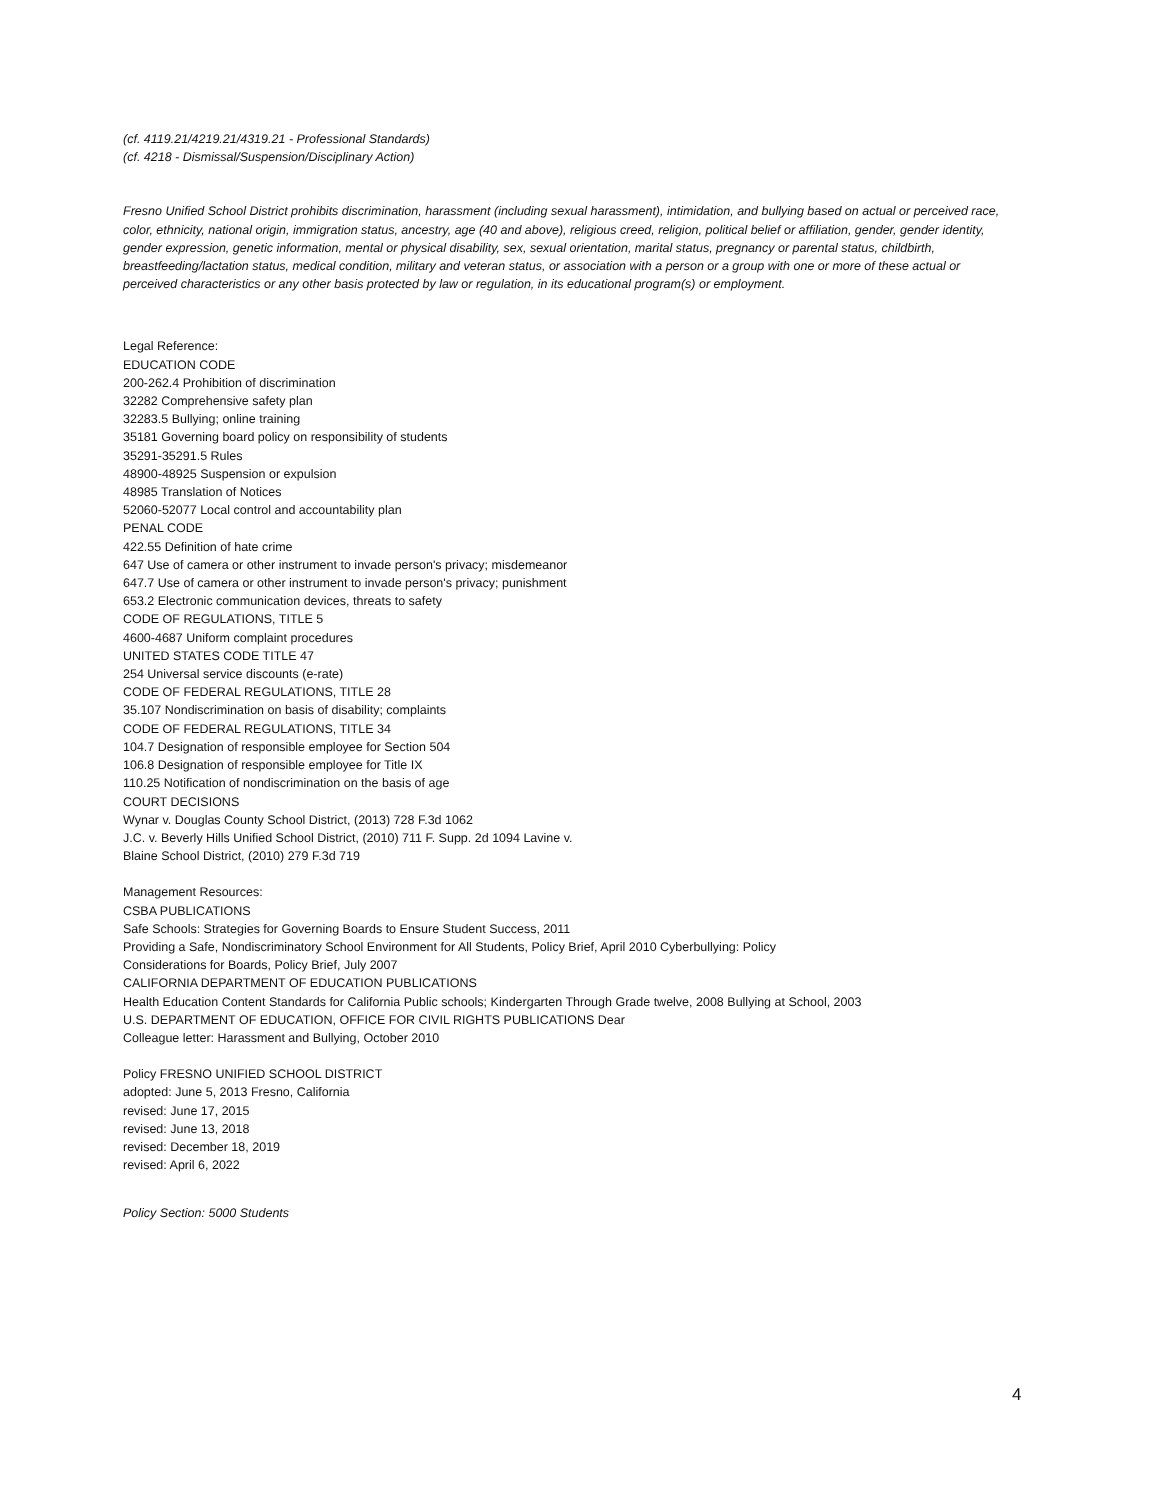(cf. 4119.21/4219.21/4319.21 - Professional Standards)
(cf. 4218 - Dismissal/Suspension/Disciplinary Action)
Fresno Unified School District prohibits discrimination, harassment (including sexual harassment), intimidation, and bullying based on actual or perceived race, color, ethnicity, national origin, immigration status, ancestry, age (40 and above), religious creed, religion, political belief or affiliation, gender, gender identity, gender expression, genetic information, mental or physical disability, sex, sexual orientation, marital status, pregnancy or parental status, childbirth, breastfeeding/lactation status, medical condition, military and veteran status, or association with a person or a group with one or more of these actual or perceived characteristics or any other basis protected by law or regulation, in its educational program(s) or employment.
Legal Reference:
EDUCATION CODE
200-262.4 Prohibition of discrimination
32282 Comprehensive safety plan
32283.5 Bullying; online training
35181 Governing board policy on responsibility of students
35291-35291.5 Rules
48900-48925 Suspension or expulsion
48985 Translation of Notices
52060-52077 Local control and accountability plan
PENAL CODE
422.55 Definition of hate crime
647 Use of camera or other instrument to invade person's privacy; misdemeanor
647.7 Use of camera or other instrument to invade person's privacy; punishment
653.2 Electronic communication devices, threats to safety
CODE OF REGULATIONS, TITLE 5
4600-4687 Uniform complaint procedures
UNITED STATES CODE TITLE 47
254 Universal service discounts (e-rate)
CODE OF FEDERAL REGULATIONS, TITLE 28
35.107 Nondiscrimination on basis of disability; complaints
CODE OF FEDERAL REGULATIONS, TITLE 34
104.7 Designation of responsible employee for Section 504
106.8 Designation of responsible employee for Title IX
110.25 Notification of nondiscrimination on the basis of age
COURT DECISIONS
Wynar v. Douglas County School District, (2013) 728 F.3d 1062
J.C. v. Beverly Hills Unified School District, (2010) 711 F. Supp. 2d 1094 Lavine v.
Blaine School District, (2010) 279 F.3d 719
Management Resources:
CSBA PUBLICATIONS
Safe Schools: Strategies for Governing Boards to Ensure Student Success, 2011
Providing a Safe, Nondiscriminatory School Environment for All Students, Policy Brief, April 2010 Cyberbullying: Policy
Considerations for Boards, Policy Brief, July 2007
CALIFORNIA DEPARTMENT OF EDUCATION PUBLICATIONS
Health Education Content Standards for California Public schools; Kindergarten Through Grade twelve, 2008 Bullying at School, 2003
U.S. DEPARTMENT OF EDUCATION, OFFICE FOR CIVIL RIGHTS PUBLICATIONS Dear
Colleague letter: Harassment and Bullying, October 2010
Policy FRESNO UNIFIED SCHOOL DISTRICT
adopted: June 5, 2013 Fresno, California
revised: June 17, 2015
revised: June 13, 2018
revised: December 18, 2019
revised: April 6, 2022
Policy Section: 5000 Students
4